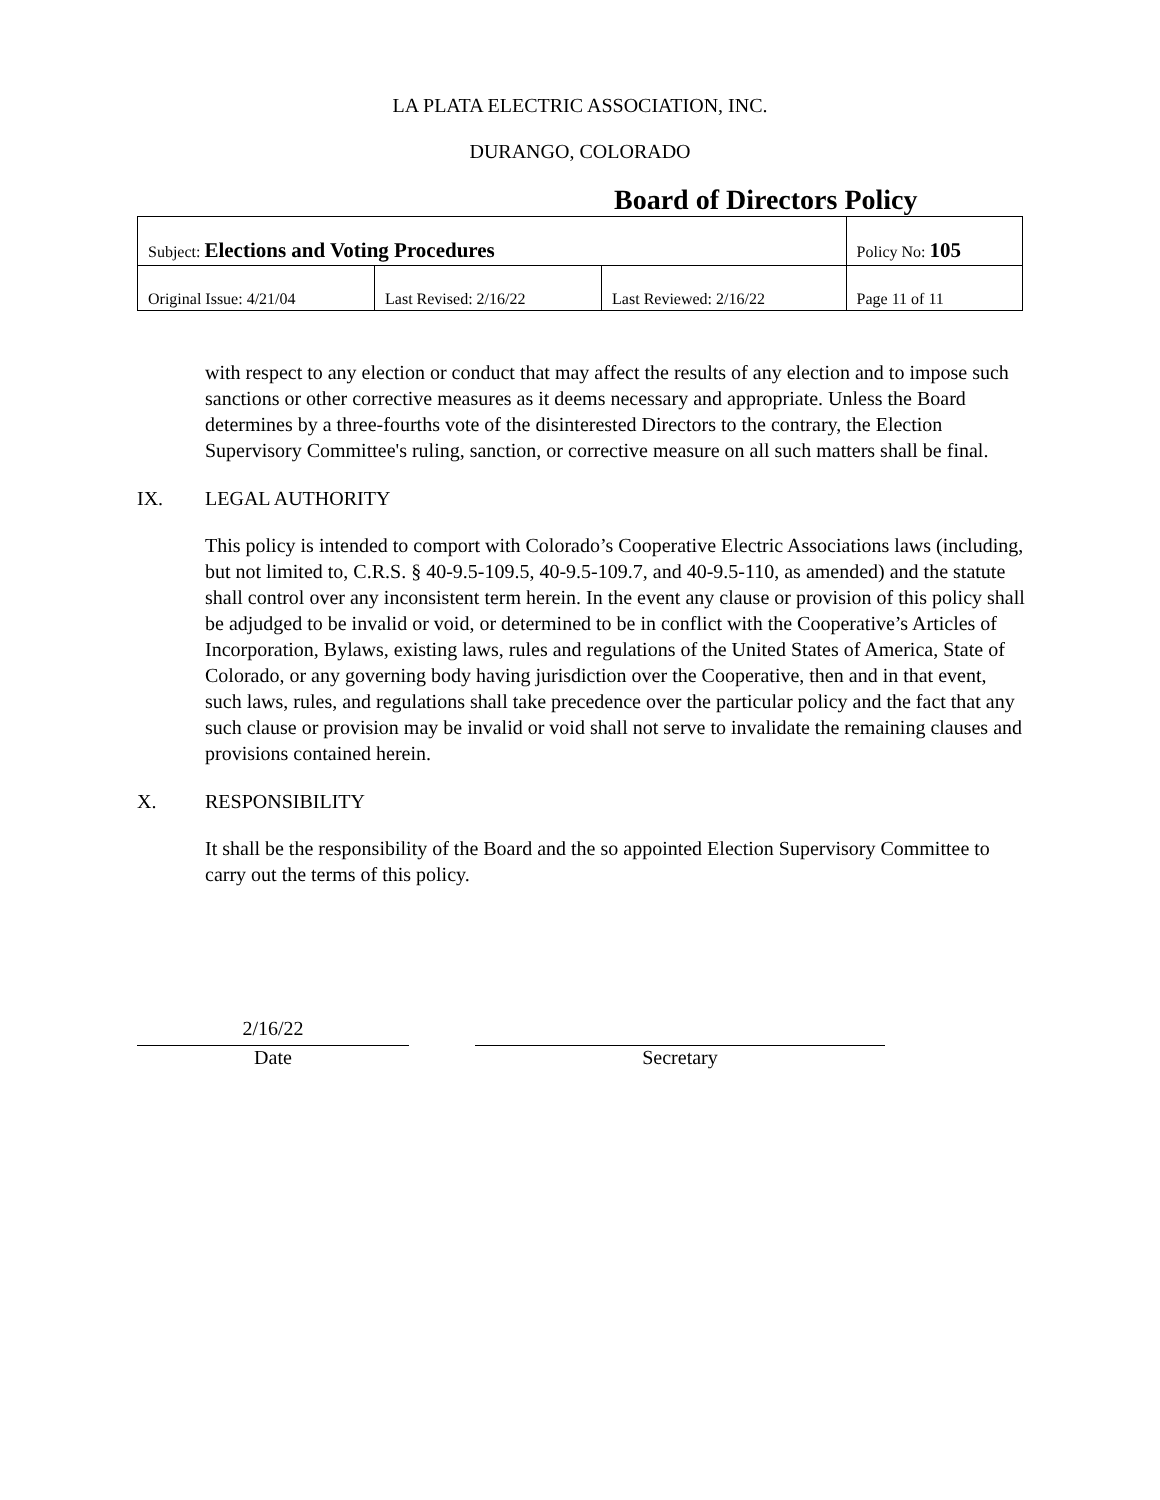LA PLATA ELECTRIC ASSOCIATION, INC.
DURANGO, COLORADO
Board of Directors Policy
| Subject: Elections and Voting Procedures | | | Policy No: 105 |
| Original Issue: 4/21/04 | Last Revised: 2/16/22 | Last Reviewed: 2/16/22 | Page 11 of 11 |
with respect to any election or conduct that may affect the results of any election and to impose such sanctions or other corrective measures as it deems necessary and appropriate. Unless the Board determines by a three-fourths vote of the disinterested Directors to the contrary, the Election Supervisory Committee's ruling, sanction, or corrective measure on all such matters shall be final.
IX. LEGAL AUTHORITY
This policy is intended to comport with Colorado’s Cooperative Electric Associations laws (including, but not limited to, C.R.S. § 40-9.5-109.5, 40-9.5-109.7, and 40-9.5-110, as amended) and the statute shall control over any inconsistent term herein. In the event any clause or provision of this policy shall be adjudged to be invalid or void, or determined to be in conflict with the Cooperative’s Articles of Incorporation, Bylaws, existing laws, rules and regulations of the United States of America, State of Colorado, or any governing body having jurisdiction over the Cooperative, then and in that event, such laws, rules, and regulations shall take precedence over the particular policy and the fact that any such clause or provision may be invalid or void shall not serve to invalidate the remaining clauses and provisions contained herein.
X. RESPONSIBILITY
It shall be the responsibility of the Board and the so appointed Election Supervisory Committee to carry out the terms of this policy.
2/16/22
Date
Secretary